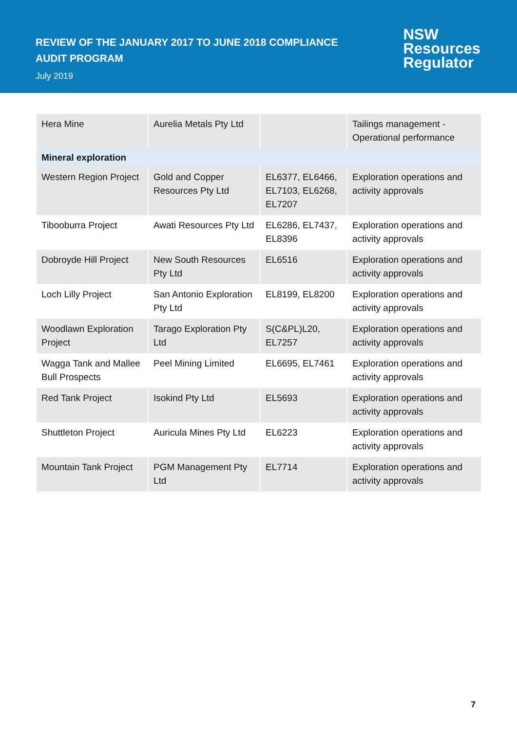REVIEW OF THE JANUARY 2017 TO JUNE 2018 COMPLIANCE
AUDIT PROGRAM
July 2019
NSW
Resources
Regulator
| Hera Mine | Aurelia Metals Pty Ltd | | Tailings management - Operational performance |
| Mineral exploration | | | |
| Western Region Project | Gold and Copper Resources Pty Ltd | EL6377, EL6466, EL7103, EL6268, EL7207 | Exploration operations and activity approvals |
| Tibooburra Project | Awati Resources Pty Ltd | EL6286, EL7437, EL8396 | Exploration operations and activity approvals |
| Dobroyde Hill Project | New South Resources Pty Ltd | EL6516 | Exploration operations and activity approvals |
| Loch Lilly Project | San Antonio Exploration Pty Ltd | EL8199, EL8200 | Exploration operations and activity approvals |
| Woodlawn Exploration Project | Tarago Exploration Pty Ltd | S(C&PL)L20, EL7257 | Exploration operations and activity approvals |
| Wagga Tank and Mallee Bull Prospects | Peel Mining Limited | EL6695, EL7461 | Exploration operations and activity approvals |
| Red Tank Project | Isokind Pty Ltd | EL5693 | Exploration operations and activity approvals |
| Shuttleton Project | Auricula Mines Pty Ltd | EL6223 | Exploration operations and activity approvals |
| Mountain Tank Project | PGM Management Pty Ltd | EL7714 | Exploration operations and activity approvals |
7